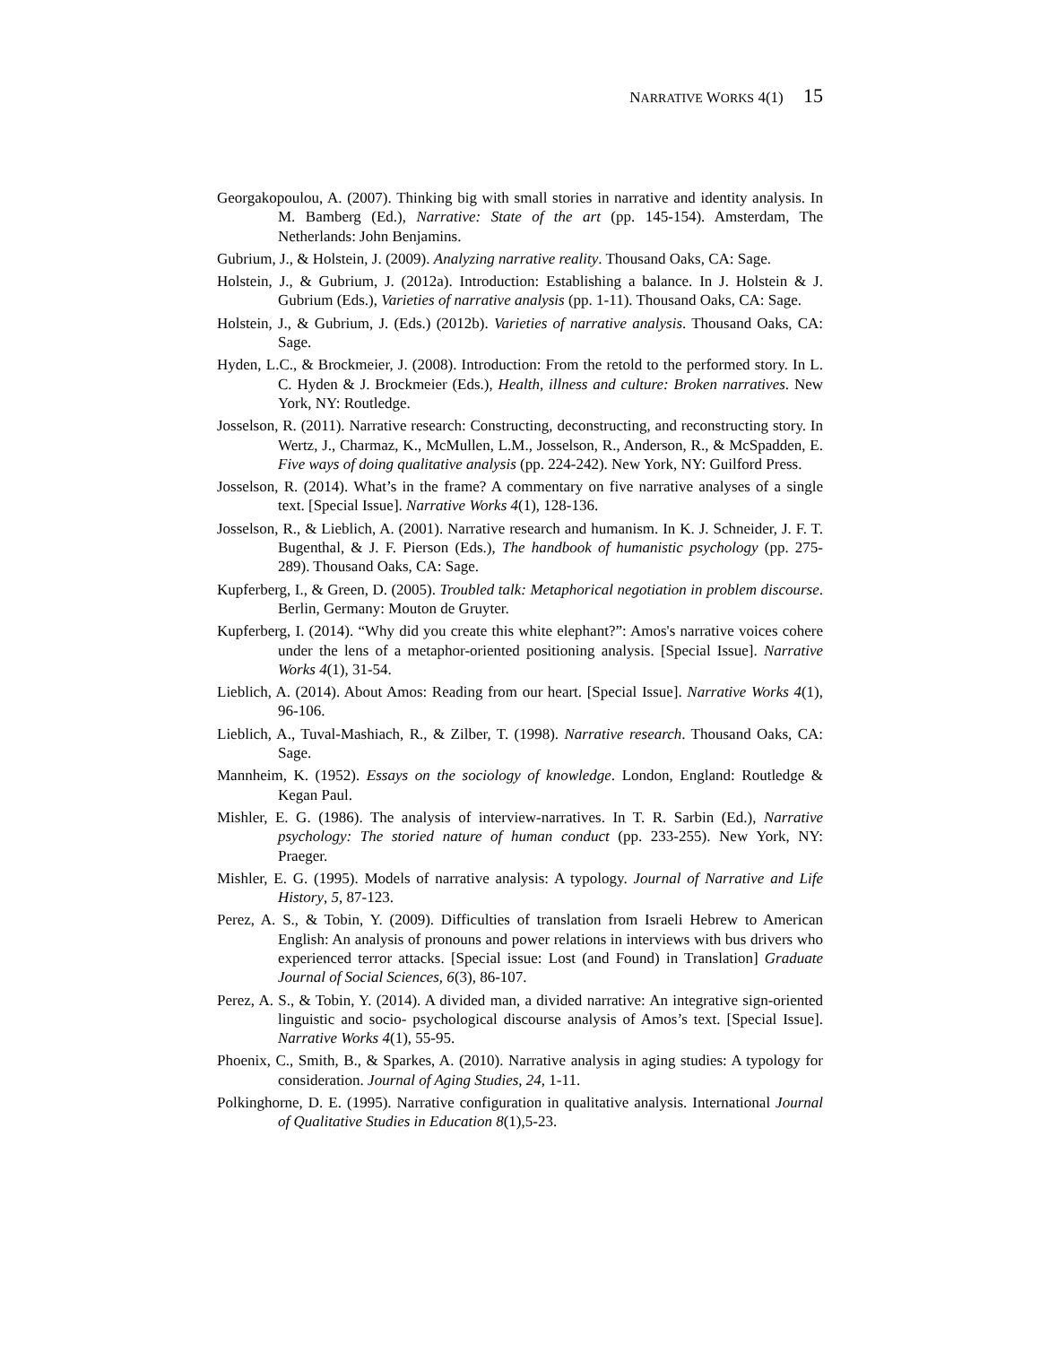NARRATIVE WORKS 4(1) 15
Georgakopoulou, A. (2007). Thinking big with small stories in narrative and identity analysis. In M. Bamberg (Ed.), Narrative: State of the art (pp. 145-154). Amsterdam, The Netherlands: John Benjamins.
Gubrium, J., & Holstein, J. (2009). Analyzing narrative reality. Thousand Oaks, CA: Sage.
Holstein, J., & Gubrium, J. (2012a). Introduction: Establishing a balance. In J. Holstein & J. Gubrium (Eds.), Varieties of narrative analysis (pp. 1-11). Thousand Oaks, CA: Sage.
Holstein, J., & Gubrium, J. (Eds.) (2012b). Varieties of narrative analysis. Thousand Oaks, CA: Sage.
Hyden, L.C., & Brockmeier, J. (2008). Introduction: From the retold to the performed story. In L. C. Hyden & J. Brockmeier (Eds.), Health, illness and culture: Broken narratives. New York, NY: Routledge.
Josselson, R. (2011). Narrative research: Constructing, deconstructing, and reconstructing story. In Wertz, J., Charmaz, K., McMullen, L.M., Josselson, R., Anderson, R., & McSpadden, E. Five ways of doing qualitative analysis (pp. 224-242). New York, NY: Guilford Press.
Josselson, R. (2014). What’s in the frame? A commentary on five narrative analyses of a single text. [Special Issue]. Narrative Works 4(1), 128-136.
Josselson, R., & Lieblich, A. (2001). Narrative research and humanism. In K. J. Schneider, J. F. T. Bugenthal, & J. F. Pierson (Eds.), The handbook of humanistic psychology (pp. 275-289). Thousand Oaks, CA: Sage.
Kupferberg, I., & Green, D. (2005). Troubled talk: Metaphorical negotiation in problem discourse. Berlin, Germany: Mouton de Gruyter.
Kupferberg, I. (2014). “Why did you create this white elephant?”: Amos's narrative voices cohere under the lens of a metaphor-oriented positioning analysis. [Special Issue]. Narrative Works 4(1), 31-54.
Lieblich, A. (2014). About Amos: Reading from our heart. [Special Issue]. Narrative Works 4(1), 96-106.
Lieblich, A., Tuval-Mashiach, R., & Zilber, T. (1998). Narrative research. Thousand Oaks, CA: Sage.
Mannheim, K. (1952). Essays on the sociology of knowledge. London, England: Routledge & Kegan Paul.
Mishler, E. G. (1986). The analysis of interview-narratives. In T. R. Sarbin (Ed.), Narrative psychology: The storied nature of human conduct (pp. 233-255). New York, NY: Praeger.
Mishler, E. G. (1995). Models of narrative analysis: A typology. Journal of Narrative and Life History, 5, 87-123.
Perez, A. S., & Tobin, Y. (2009). Difficulties of translation from Israeli Hebrew to American English: An analysis of pronouns and power relations in interviews with bus drivers who experienced terror attacks. [Special issue: Lost (and Found) in Translation] Graduate Journal of Social Sciences, 6(3), 86-107.
Perez, A. S., & Tobin, Y. (2014). A divided man, a divided narrative: An integrative sign-oriented linguistic and socio- psychological discourse analysis of Amos’s text. [Special Issue]. Narrative Works 4(1), 55-95.
Phoenix, C., Smith, B., & Sparkes, A. (2010). Narrative analysis in aging studies: A typology for consideration. Journal of Aging Studies, 24, 1-11.
Polkinghorne, D. E. (1995). Narrative configuration in qualitative analysis. International Journal of Qualitative Studies in Education 8(1),5-23.